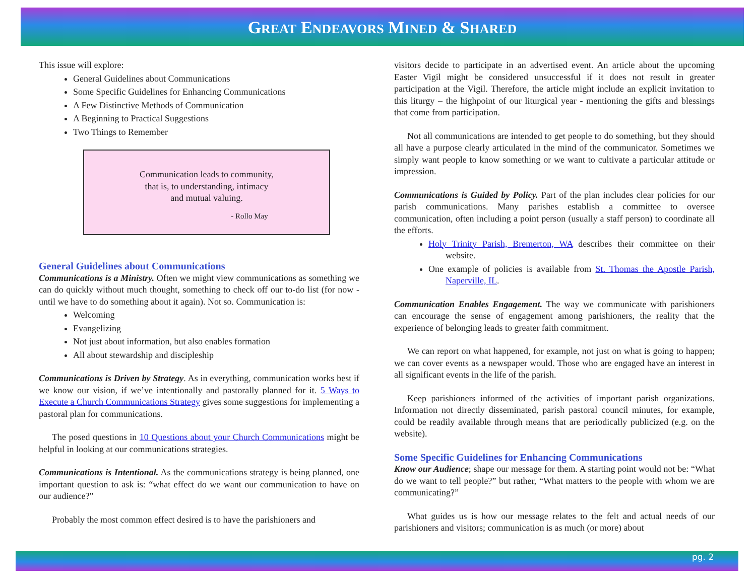GREAT ENDEAVORS MINED & SHARED
This issue will explore:
General Guidelines about Communications
Some Specific Guidelines for Enhancing Communications
A Few Distinctive Methods of Communication
A Beginning to Practical Suggestions
Two Things to Remember
Communication leads to community,
that is, to understanding, intimacy
and mutual valuing.
- Rollo May
General Guidelines about Communications
Communications is a Ministry. Often we might view communications as something we can do quickly without much thought, something to check off our to-do list (for now - until we have to do something about it again). Not so. Communication is:
Welcoming
Evangelizing
Not just about information, but also enables formation
All about stewardship and discipleship
Communications is Driven by Strategy. As in everything, communication works best if we know our vision, if we’ve intentionally and pastorally planned for it. 5 Ways to Execute a Church Communications Strategy gives some suggestions for implementing a pastoral plan for communications.
The posed questions in 10 Questions about your Church Communications might be helpful in looking at our communications strategies.
Communications is Intentional. As the communications strategy is being planned, one important question to ask is: “what effect do we want our communication to have on our audience?”
Probably the most common effect desired is to have the parishioners and
visitors decide to participate in an advertised event. An article about the upcoming Easter Vigil might be considered unsuccessful if it does not result in greater participation at the Vigil. Therefore, the article might include an explicit invitation to this liturgy – the highpoint of our liturgical year - mentioning the gifts and blessings that come from participation.
Not all communications are intended to get people to do something, but they should all have a purpose clearly articulated in the mind of the communicator. Sometimes we simply want people to know something or we want to cultivate a particular attitude or impression.
Communications is Guided by Policy. Part of the plan includes clear policies for our parish communications. Many parishes establish a committee to oversee communication, often including a point person (usually a staff person) to coordinate all the efforts.
Holy Trinity Parish, Bremerton, WA describes their committee on their website.
One example of policies is available from St. Thomas the Apostle Parish, Naperville, IL.
Communication Enables Engagement. The way we communicate with parishioners can encourage the sense of engagement among parishioners, the reality that the experience of belonging leads to greater faith commitment.
We can report on what happened, for example, not just on what is going to happen; we can cover events as a newspaper would. Those who are engaged have an interest in all significant events in the life of the parish.
Keep parishioners informed of the activities of important parish organizations. Information not directly disseminated, parish pastoral council minutes, for example, could be readily available through means that are periodically publicized (e.g. on the website).
Some Specific Guidelines for Enhancing Communications
Know our Audience; shape our message for them. A starting point would not be: “What do we want to tell people?” but rather, “What matters to the people with whom we are communicating?”
What guides us is how our message relates to the felt and actual needs of our parishioners and visitors; communication is as much (or more) about
pg. 2